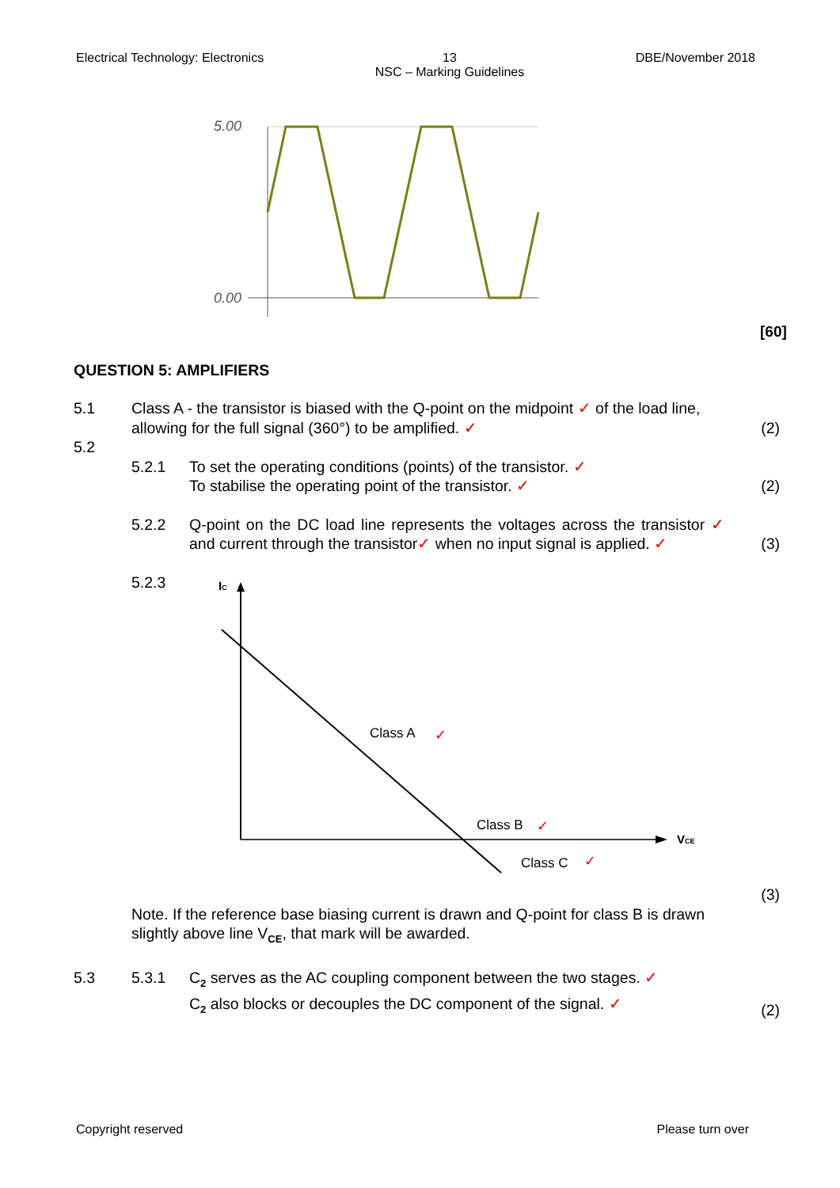Electrical Technology: Electronics 13
NSC – Marking Guidelines DBE/November 2018
5.00
0.00
[60]
QUESTION 5: AMPLIFIERS
5.1 Class A - the transistor is biased with the Q-point on the midpoint ✓ of the load line, allowing for the full signal (360°) to be amplified. ✓ (2)
5.2
5.2.1 To set the operating conditions (points) of the transistor. ✓
To stabilise the operating point of the transistor. ✓ (2)
5.2.2 Q-point on the DC load line represents the voltages across the transistor ✓ and current through the transistor✓ when no input signal is applied. ✓ (3)
5.2.3
IC
VCE
Class A
✓
Class B
✓
Class C
✓
(3)
Note. If the reference base biasing current is drawn and Q-point for class B is drawn slightly above line V<sub>CE</sub>, that mark will be awarded.
5.3 5.3.1 C<sub>2</sub> serves as the AC coupling component between the two stages. ✓
C<sub>2</sub> also blocks or decouples the DC component of the signal. ✓ (2)
Copyright reserved Please turn over